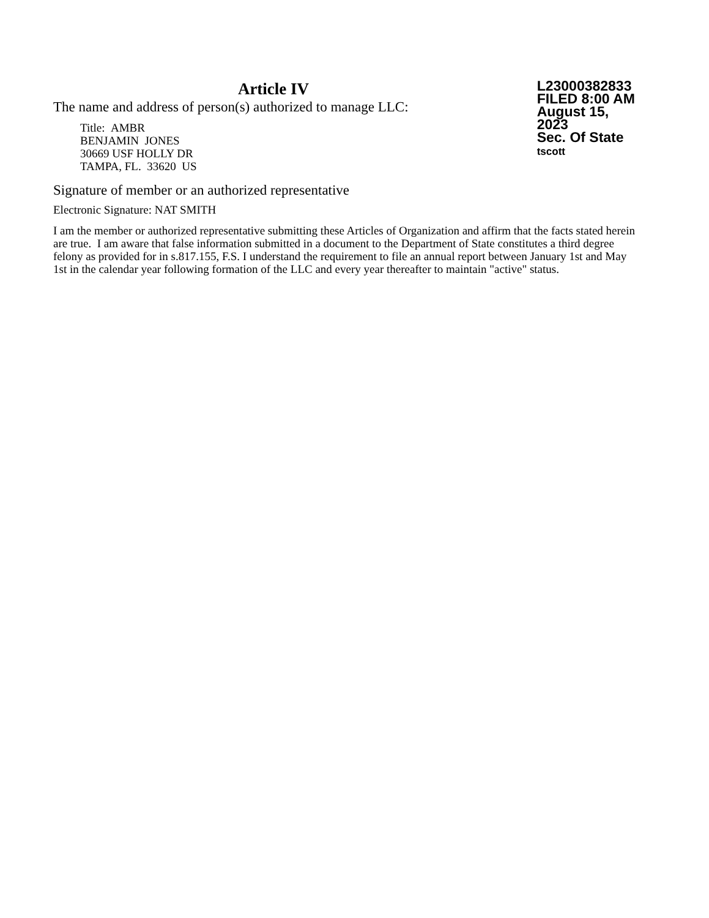Article IV
The name and address of person(s) authorized to manage LLC:
Title: AMBR
BENJAMIN JONES
30669 USF HOLLY DR
TAMPA, FL. 33620 US
L23000382833
FILED 8:00 AM
August 15, 2023
Sec. Of State
tscott
Signature of member or an authorized representative
Electronic Signature: NAT SMITH
I am the member or authorized representative submitting these Articles of Organization and affirm that the facts stated herein are true. I am aware that false information submitted in a document to the Department of State constitutes a third degree felony as provided for in s.817.155, F.S. I understand the requirement to file an annual report between January 1st and May 1st in the calendar year following formation of the LLC and every year thereafter to maintain "active" status.